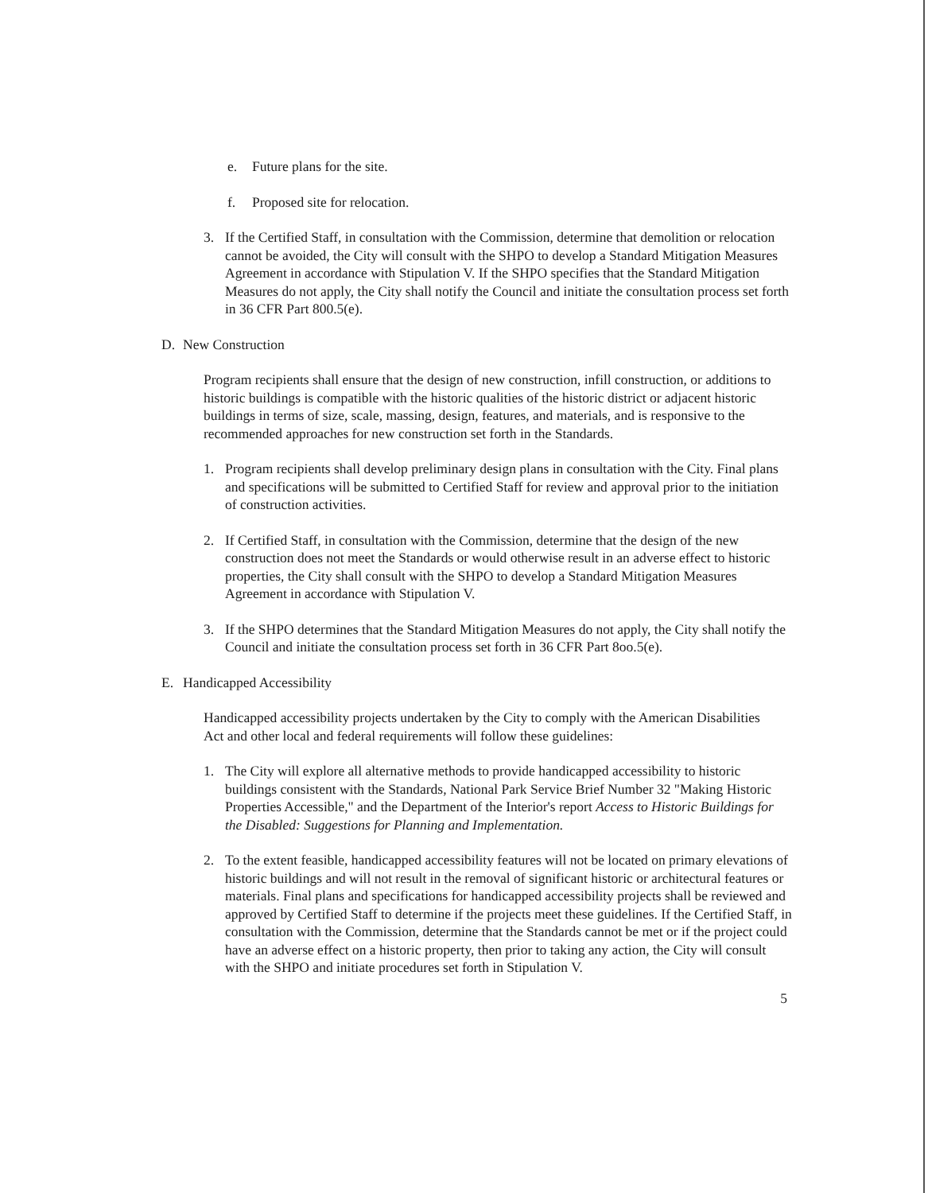e. Future plans for the site.
f. Proposed site for relocation.
3. If the Certified Staff, in consultation with the Commission, determine that demolition or relocation cannot be avoided, the City will consult with the SHPO to develop a Standard Mitigation Measures Agreement in accordance with Stipulation V. If the SHPO specifies that the Standard Mitigation Measures do not apply, the City shall notify the Council and initiate the consultation process set forth in 36 CFR Part 800.5(e).
D. New Construction
Program recipients shall ensure that the design of new construction, infill construction, or additions to historic buildings is compatible with the historic qualities of the historic district or adjacent historic buildings in terms of size, scale, massing, design, features, and materials, and is responsive to the recommended approaches for new construction set forth in the Standards.
1. Program recipients shall develop preliminary design plans in consultation with the City. Final plans and specifications will be submitted to Certified Staff for review and approval prior to the initiation of construction activities.
2. If Certified Staff, in consultation with the Commission, determine that the design of the new construction does not meet the Standards or would otherwise result in an adverse effect to historic properties, the City shall consult with the SHPO to develop a Standard Mitigation Measures Agreement in accordance with Stipulation V.
3. If the SHPO determines that the Standard Mitigation Measures do not apply, the City shall notify the Council and initiate the consultation process set forth in 36 CFR Part 8oo.5(e).
E. Handicapped Accessibility
Handicapped accessibility projects undertaken by the City to comply with the American Disabilities Act and other local and federal requirements will follow these guidelines:
1. The City will explore all alternative methods to provide handicapped accessibility to historic buildings consistent with the Standards, National Park Service Brief Number 32 "Making Historic Properties Accessible," and the Department of the Interior's report Access to Historic Buildings for the Disabled: Suggestions for Planning and Implementation.
2. To the extent feasible, handicapped accessibility features will not be located on primary elevations of historic buildings and will not result in the removal of significant historic or architectural features or materials. Final plans and specifications for handicapped accessibility projects shall be reviewed and approved by Certified Staff to determine if the projects meet these guidelines. If the Certified Staff, in consultation with the Commission, determine that the Standards cannot be met or if the project could have an adverse effect on a historic property, then prior to taking any action, the City will consult with the SHPO and initiate procedures set forth in Stipulation V.
5